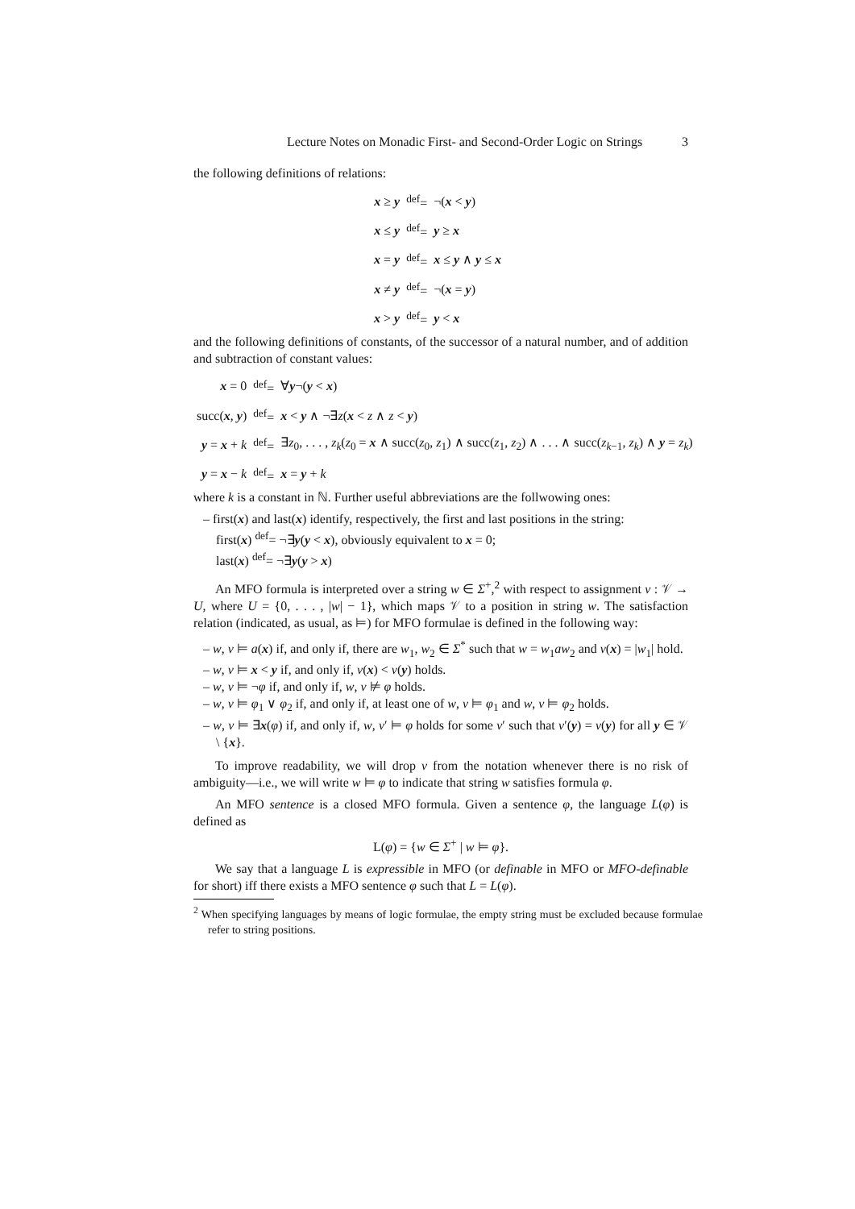Lecture Notes on Monadic First- and Second-Order Logic on Strings 3
the following definitions of relations:
| x ≥ y | <sup>def</sup>= | ¬( x < y ) |
| x ≤ y | <sup>def</sup>= | y ≥ x |
| x = y | <sup>def</sup>= | x ≤ y ∧ y ≤ x |
| x ≠ y | <sup>def</sup>= | ¬( x = y ) |
| x > y | <sup>def</sup>= | y < x |
and the following definitions of constants, of the successor of a natural number, and of addition and subtraction of constant values:
| x = 0 | <sup>def</sup>= | ∀ y ¬( y < x ) |
| succ( x , y ) | <sup>def</sup>= | x < y ∧ ¬∃ z ( x < z ∧ z < y ) |
| y = x + k | <sup>def</sup>= | ∃ z<sub>0</sub>, . . . , z<sub>k</sub> ( z<sub>0</sub> = x ∧ succ( z<sub>0</sub>, z<sub>1</sub>) ∧ succ( z<sub>1</sub>, z<sub>2</sub>) ∧ . . . ∧ succ( z<sub>k−1</sub>, z<sub>k</sub> ) ∧ y = z<sub>k</sub> ) |
| y = x − k | <sup>def</sup>= | x = y + k |
where k is a constant in ℕ. Further useful abbreviations are the follwowing ones:
– first(x) and last(x) identify, respectively, the first and last positions in the string:
first(x) <sup>def</sup>= ¬∃y(y < x), obviously equivalent to x = 0;
last(x) <sup>def</sup>= ¬∃y(y > x)
An MFO formula is interpreted over a string w ∈ Σ<sup>+</sup>,<sup>2</sup> with respect to assignment ν : 𝒱 → U, where U = {0, . . . , |w| − 1}, which maps 𝒱 to a position in string w. The satisfaction relation (indicated, as usual, as ⊨) for MFO formulae is defined in the following way:
– w, ν ⊨ a(x) if, and only if, there are w<sub>1</sub>, w<sub>2</sub> ∈ Σ<sup>*</sup> such that w = w<sub>1</sub>aw<sub>2</sub> and ν(x) = |w<sub>1</sub>| hold.
– w, ν ⊨ x < y if, and only if, ν(x) < ν(y) holds.
– w, ν ⊨ ¬φ if, and only if, w, ν ⊭ φ holds.
– w, ν ⊨ φ<sub>1</sub> ∨ φ<sub>2</sub> if, and only if, at least one of w, ν ⊨ φ<sub>1</sub> and w, ν ⊨ φ<sub>2</sub> holds.
– w, ν ⊨ ∃x(φ) if, and only if, w, ν′ ⊨ φ holds for some ν′ such that ν′(y) = ν(y) for all y ∈ 𝒱 \ {x}.
To improve readability, we will drop ν from the notation whenever there is no risk of ambiguity—i.e., we will write w ⊨ φ to indicate that string w satisfies formula φ.
An MFO sentence is a closed MFO formula. Given a sentence φ, the language L(φ) is defined as
L(φ) = {w ∈ Σ<sup>+</sup> | w ⊨ φ}.
We say that a language L is expressible in MFO (or definable in MFO or MFO-definable for short) iff there exists a MFO sentence φ such that L = L(φ).
<sup>2</sup> When specifying languages by means of logic formulae, the empty string must be excluded because formulae refer to string positions.